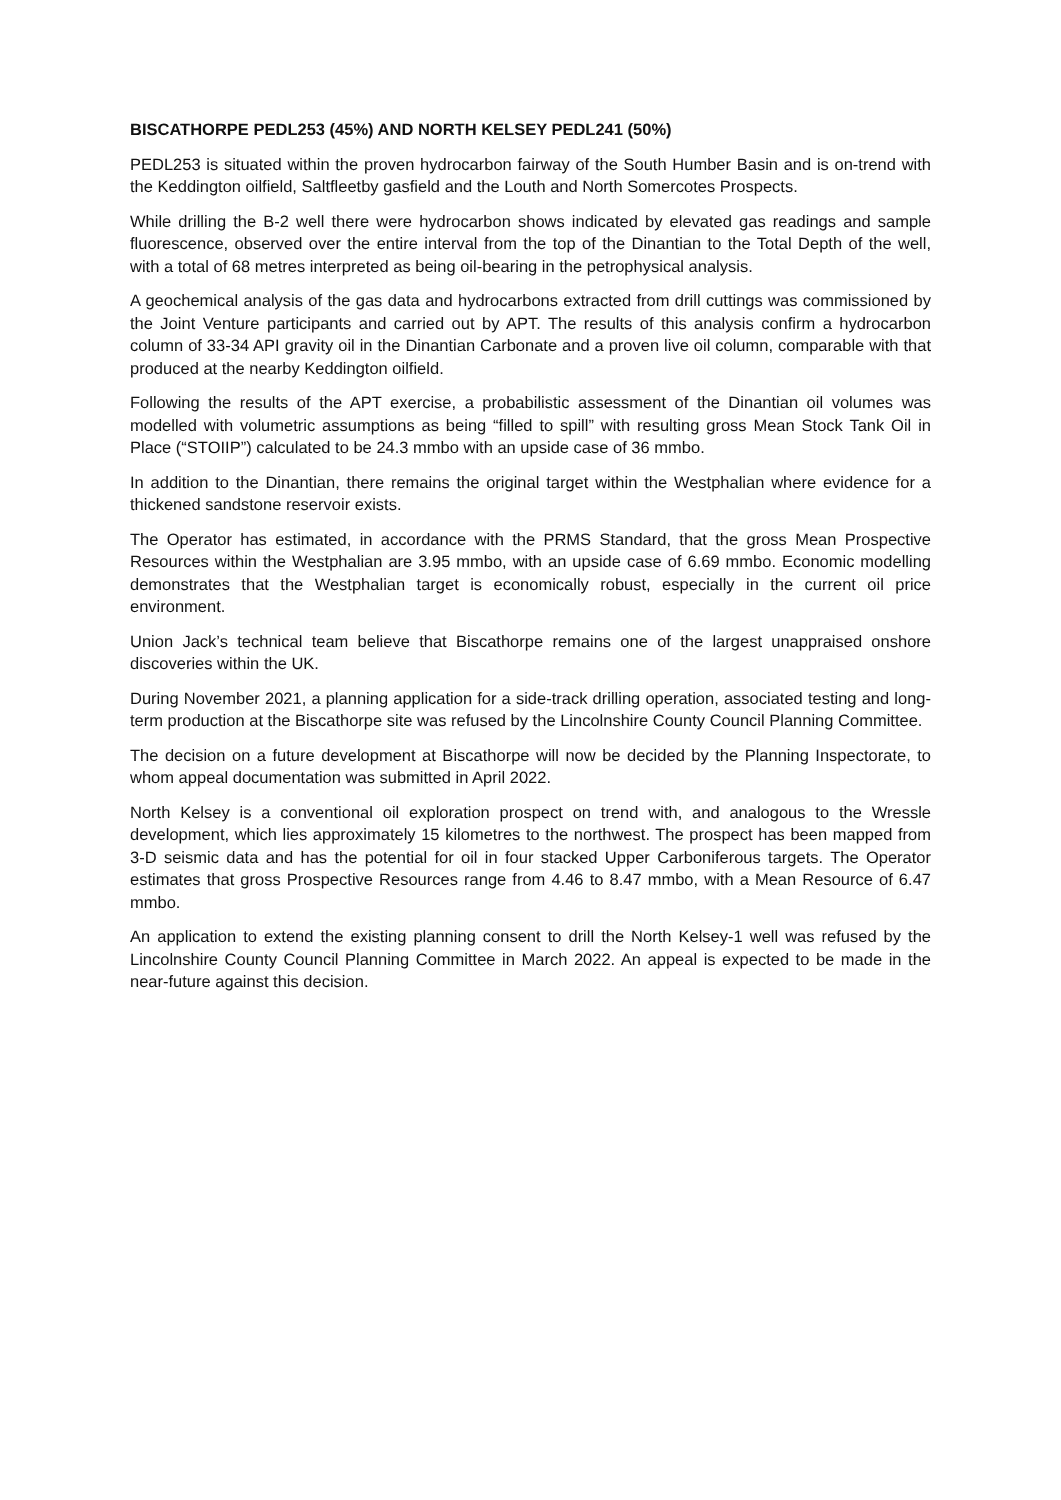BISCATHORPE PEDL253 (45%) AND NORTH KELSEY PEDL241 (50%)
PEDL253 is situated within the proven hydrocarbon fairway of the South Humber Basin and is on-trend with the Keddington oilfield, Saltfleetby gasfield and the Louth and North Somercotes Prospects.
While drilling the B-2 well there were hydrocarbon shows indicated by elevated gas readings and sample fluorescence, observed over the entire interval from the top of the Dinantian to the Total Depth of the well, with a total of 68 metres interpreted as being oil-bearing in the petrophysical analysis.
A geochemical analysis of the gas data and hydrocarbons extracted from drill cuttings was commissioned by the Joint Venture participants and carried out by APT. The results of this analysis confirm a hydrocarbon column of 33-34 API gravity oil in the Dinantian Carbonate and a proven live oil column, comparable with that produced at the nearby Keddington oilfield.
Following the results of the APT exercise, a probabilistic assessment of the Dinantian oil volumes was modelled with volumetric assumptions as being “filled to spill” with resulting gross Mean Stock Tank Oil in Place (“STOIIP”) calculated to be 24.3 mmbo with an upside case of 36 mmbo.
In addition to the Dinantian, there remains the original target within the Westphalian where evidence for a thickened sandstone reservoir exists.
The Operator has estimated, in accordance with the PRMS Standard, that the gross Mean Prospective Resources within the Westphalian are 3.95 mmbo, with an upside case of 6.69 mmbo. Economic modelling demonstrates that the Westphalian target is economically robust, especially in the current oil price environment.
Union Jack’s technical team believe that Biscathorpe remains one of the largest unappraised onshore discoveries within the UK.
During November 2021, a planning application for a side-track drilling operation, associated testing and long-term production at the Biscathorpe site was refused by the Lincolnshire County Council Planning Committee.
The decision on a future development at Biscathorpe will now be decided by the Planning Inspectorate, to whom appeal documentation was submitted in April 2022.
North Kelsey is a conventional oil exploration prospect on trend with, and analogous to the Wressle development, which lies approximately 15 kilometres to the northwest. The prospect has been mapped from 3-D seismic data and has the potential for oil in four stacked Upper Carboniferous targets. The Operator estimates that gross Prospective Resources range from 4.46 to 8.47 mmbo, with a Mean Resource of 6.47 mmbo.
An application to extend the existing planning consent to drill the North Kelsey-1 well was refused by the Lincolnshire County Council Planning Committee in March 2022. An appeal is expected to be made in the near-future against this decision.